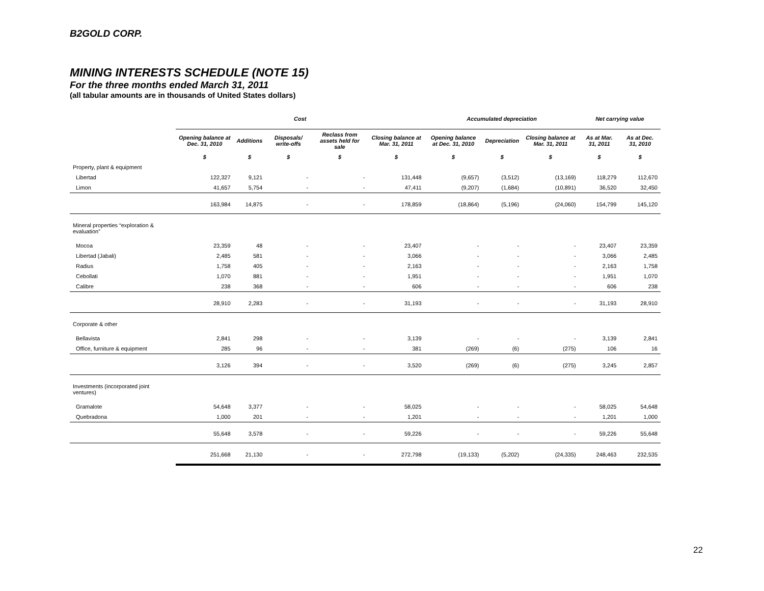B2GOLD CORP.
MINING INTERESTS SCHEDULE (NOTE 15)
For the three months ended March 31, 2011
(all tabular amounts are in thousands of United States dollars)
| | Cost | | | | | Accumulated depreciation | | | Net carrying value | |
| | Opening balance at Dec. 31, 2010 | Additions | Disposals/ write-offs | Reclass from assets held for sale | Closing balance at Mar. 31, 2011 | Opening balance at Dec. 31, 2010 | Depreciation | Closing balance at Mar. 31, 2011 | As at Mar. 31, 2011 | As at Dec. 31, 2010 |
| | $ | $ | $ | $ | $ | $ | $ | $ | $ | $ |
| Property, plant & equipment | | | | | | | | | | |
| Libertad | 122,327 | 9,121 | - | - | 131,448 | (9,657) | (3,512) | (13,169) | 118,279 | 112,670 |
| Limon | 41,657 | 5,754 | - | - | 47,411 | (9,207) | (1,684) | (10,891) | 36,520 | 32,450 |
| | 163,984 | 14,875 | - | - | 178,859 | (18,864) | (5,196) | (24,060) | 154,799 | 145,120 |
| Mineral properties “exploration & evaluation” | | | | | | | | | | |
| Mocoa | 23,359 | 48 | - | - | 23,407 | - | - | - | 23,407 | 23,359 |
| Libertad (Jabali) | 2,485 | 581 | - | - | 3,066 | - | - | - | 3,066 | 2,485 |
| Radius | 1,758 | 405 | - | - | 2,163 | - | - | - | 2,163 | 1,758 |
| Cebollati | 1,070 | 881 | - | - | 1,951 | - | - | - | 1,951 | 1,070 |
| Calibre | 238 | 368 | - | - | 606 | - | - | - | 606 | 238 |
| | 28,910 | 2,283 | - | - | 31,193 | - | - | - | 31,193 | 28,910 |
| Corporate & other | | | | | | | | | | |
| Bellavista | 2,841 | 298 | - | - | 3,139 | - | - | - | 3,139 | 2,841 |
| Office, furniture & equipment | 285 | 96 | - | - | 381 | (269) | (6) | (275) | 106 | 16 |
| | 3,126 | 394 | - | - | 3,520 | (269) | (6) | (275) | 3,245 | 2,857 |
| Investments (incorporated joint ventures) | | | | | | | | | | |
| Gramalote | 54,648 | 3,377 | - | - | 58,025 | - | - | - | 58,025 | 54,648 |
| Quebradona | 1,000 | 201 | - | - | 1,201 | - | - | - | 1,201 | 1,000 |
| | 55,648 | 3,578 | - | - | 59,226 | - | - | - | 59,226 | 55,648 |
| | 251,668 | 21,130 | - | - | 272,798 | (19,133) | (5,202) | (24,335) | 248,463 | 232,535 |
22